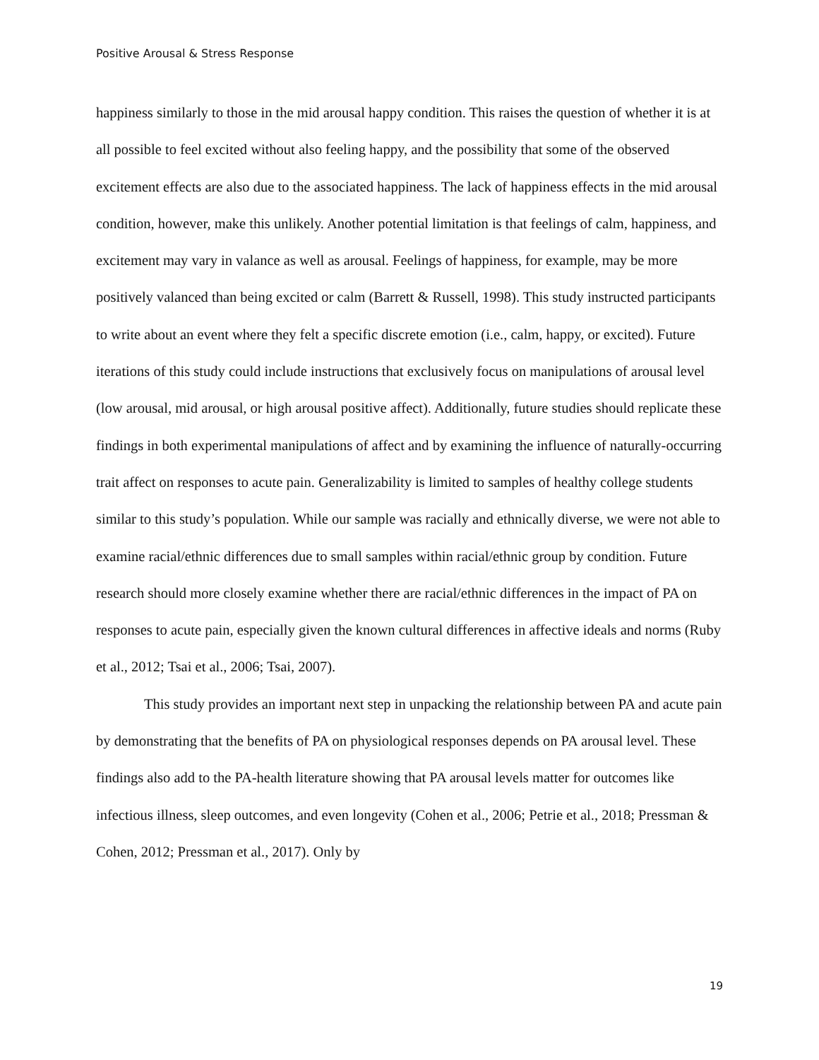Positive Arousal & Stress Response
happiness similarly to those in the mid arousal happy condition. This raises the question of whether it is at all possible to feel excited without also feeling happy, and the possibility that some of the observed excitement effects are also due to the associated happiness. The lack of happiness effects in the mid arousal condition, however, make this unlikely. Another potential limitation is that feelings of calm, happiness, and excitement may vary in valance as well as arousal. Feelings of happiness, for example, may be more positively valanced than being excited or calm (Barrett & Russell, 1998). This study instructed participants to write about an event where they felt a specific discrete emotion (i.e., calm, happy, or excited). Future iterations of this study could include instructions that exclusively focus on manipulations of arousal level (low arousal, mid arousal, or high arousal positive affect). Additionally, future studies should replicate these findings in both experimental manipulations of affect and by examining the influence of naturally-occurring trait affect on responses to acute pain. Generalizability is limited to samples of healthy college students similar to this study’s population. While our sample was racially and ethnically diverse, we were not able to examine racial/ethnic differences due to small samples within racial/ethnic group by condition. Future research should more closely examine whether there are racial/ethnic differences in the impact of PA on responses to acute pain, especially given the known cultural differences in affective ideals and norms (Ruby et al., 2012; Tsai et al., 2006; Tsai, 2007).
This study provides an important next step in unpacking the relationship between PA and acute pain by demonstrating that the benefits of PA on physiological responses depends on PA arousal level. These findings also add to the PA-health literature showing that PA arousal levels matter for outcomes like infectious illness, sleep outcomes, and even longevity (Cohen et al., 2006; Petrie et al., 2018; Pressman & Cohen, 2012; Pressman et al., 2017). Only by
19